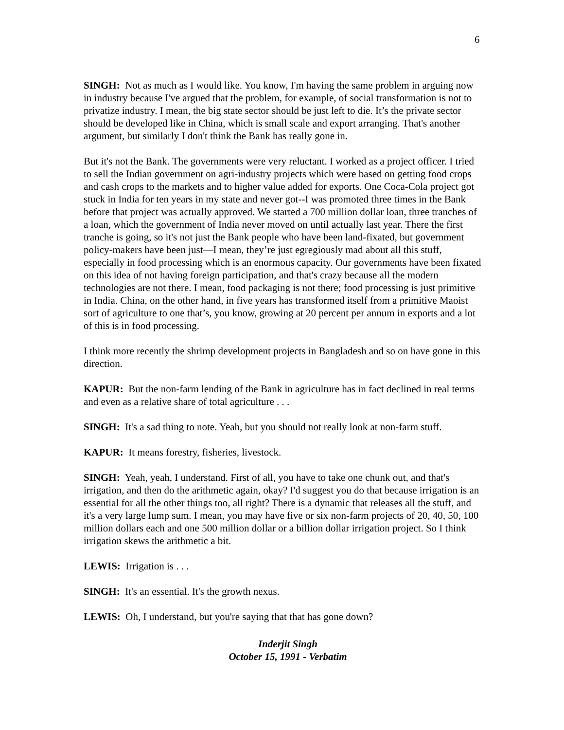6
SINGH: Not as much as I would like. You know, I'm having the same problem in arguing now in industry because I've argued that the problem, for example, of social transformation is not to privatize industry. I mean, the big state sector should be just left to die. It’s the private sector should be developed like in China, which is small scale and export arranging. That's another argument, but similarly I don't think the Bank has really gone in.
But it's not the Bank. The governments were very reluctant. I worked as a project officer. I tried to sell the Indian government on agri-industry projects which were based on getting food crops and cash crops to the markets and to higher value added for exports. One Coca-Cola project got stuck in India for ten years in my state and never got--I was promoted three times in the Bank before that project was actually approved. We started a 700 million dollar loan, three tranches of a loan, which the government of India never moved on until actually last year. There the first tranche is going, so it's not just the Bank people who have been land-fixated, but government policy-makers have been just—I mean, they’re just egregiously mad about all this stuff, especially in food processing which is an enormous capacity. Our governments have been fixated on this idea of not having foreign participation, and that's crazy because all the modern technologies are not there. I mean, food packaging is not there; food processing is just primitive in India. China, on the other hand, in five years has transformed itself from a primitive Maoist sort of agriculture to one that’s, you know, growing at 20 percent per annum in exports and a lot of this is in food processing.
I think more recently the shrimp development projects in Bangladesh and so on have gone in this direction.
KAPUR: But the non-farm lending of the Bank in agriculture has in fact declined in real terms and even as a relative share of total agriculture . . .
SINGH: It's a sad thing to note. Yeah, but you should not really look at non-farm stuff.
KAPUR: It means forestry, fisheries, livestock.
SINGH: Yeah, yeah, I understand. First of all, you have to take one chunk out, and that's irrigation, and then do the arithmetic again, okay? I'd suggest you do that because irrigation is an essential for all the other things too, all right? There is a dynamic that releases all the stuff, and it's a very large lump sum. I mean, you may have five or six non-farm projects of 20, 40, 50, 100 million dollars each and one 500 million dollar or a billion dollar irrigation project. So I think irrigation skews the arithmetic a bit.
LEWIS: Irrigation is . . .
SINGH: It's an essential. It's the growth nexus.
LEWIS: Oh, I understand, but you're saying that that has gone down?
Inderjit Singh
October 15, 1991 - Verbatim